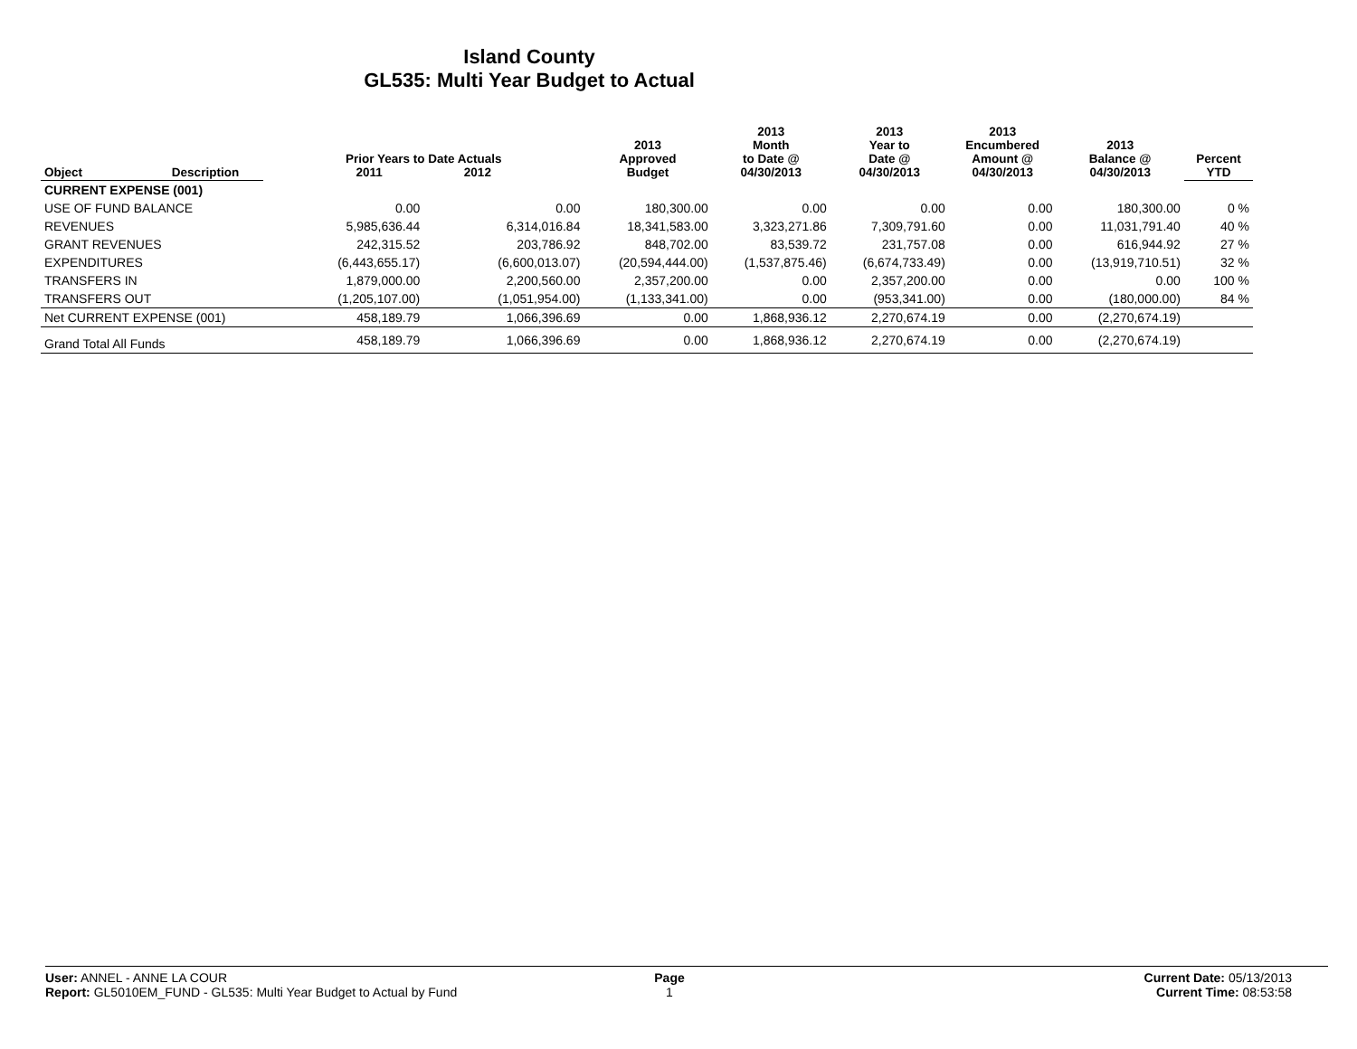Island County
GL535: Multi Year Budget to Actual
| Object | Description | Prior Years to Date Actuals 2011 2012 | | 2013 Approved Budget | 2013 Month to Date @ 04/30/2013 | 2013 Year to Date @ 04/30/2013 | 2013 Encumbered Amount @ 04/30/2013 | 2013 Balance @ 04/30/2013 | Percent YTD |
| --- | --- | --- | --- | --- | --- | --- | --- | --- | --- |
| CURRENT EXPENSE (001) | | | | | | | | | |
| USE OF FUND BALANCE | | 0.00 | 0.00 | 180,300.00 | 0.00 | 0.00 | 0.00 | 180,300.00 | 0 % |
| REVENUES | | 5,985,636.44 | 6,314,016.84 | 18,341,583.00 | 3,323,271.86 | 7,309,791.60 | 0.00 | 11,031,791.40 | 40 % |
| GRANT REVENUES | | 242,315.52 | 203,786.92 | 848,702.00 | 83,539.72 | 231,757.08 | 0.00 | 616,944.92 | 27 % |
| EXPENDITURES | | (6,443,655.17) | (6,600,013.07) | (20,594,444.00) | (1,537,875.46) | (6,674,733.49) | 0.00 | (13,919,710.51) | 32 % |
| TRANSFERS IN | | 1,879,000.00 | 2,200,560.00 | 2,357,200.00 | 0.00 | 2,357,200.00 | 0.00 | 0.00 | 100 % |
| TRANSFERS OUT | | (1,205,107.00) | (1,051,954.00) | (1,133,341.00) | 0.00 | (953,341.00) | 0.00 | (180,000.00) | 84 % |
| Net CURRENT EXPENSE (001) | | 458,189.79 | 1,066,396.69 | 0.00 | 1,868,936.12 | 2,270,674.19 | 0.00 | (2,270,674.19) | |
| Grand Total All Funds | | 458,189.79 | 1,066,396.69 | 0.00 | 1,868,936.12 | 2,270,674.19 | 0.00 | (2,270,674.19) | |
User: ANNEL - ANNE LA COUR
Report: GL5010EM_FUND - GL535: Multi Year Budget to Actual by Fund
Page
1
Current Date: 05/13/2013
Current Time: 08:53:58